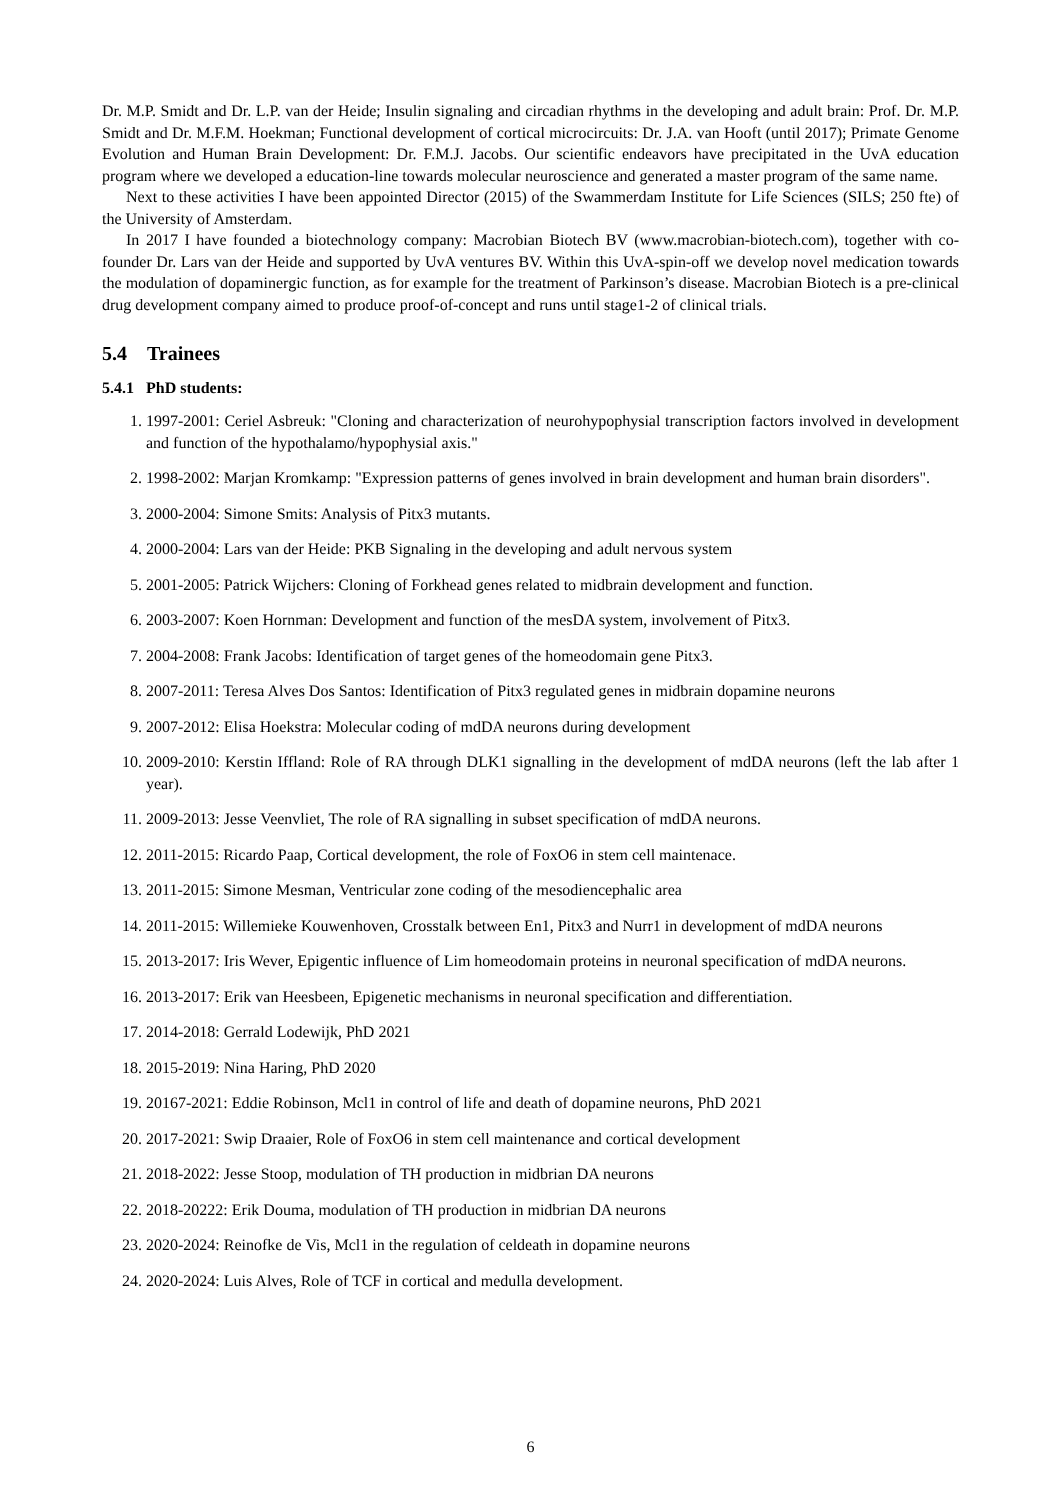Dr. M.P. Smidt and Dr. L.P. van der Heide; Insulin signaling and circadian rhythms in the developing and adult brain: Prof. Dr. M.P. Smidt and Dr. M.F.M. Hoekman; Functional development of cortical microcircuits: Dr. J.A. van Hooft (until 2017); Primate Genome Evolution and Human Brain Development: Dr. F.M.J. Jacobs. Our scientific endeavors have precipitated in the UvA education program where we developed a education-line towards molecular neuroscience and generated a master program of the same name.
Next to these activities I have been appointed Director (2015) of the Swammerdam Institute for Life Sciences (SILS; 250 fte) of the University of Amsterdam.
In 2017 I have founded a biotechnology company: Macrobian Biotech BV (www.macrobian-biotech.com), together with co-founder Dr. Lars van der Heide and supported by UvA ventures BV. Within this UvA-spin-off we develop novel medication towards the modulation of dopaminergic function, as for example for the treatment of Parkinson’s disease. Macrobian Biotech is a pre-clinical drug development company aimed to produce proof-of-concept and runs until stage1-2 of clinical trials.
5.4 Trainees
5.4.1 PhD students:
1. 1997-2001: Ceriel Asbreuk: "Cloning and characterization of neurohypophysial transcription factors involved in development and function of the hypothalamo/hypophysial axis."
2. 1998-2002: Marjan Kromkamp: "Expression patterns of genes involved in brain development and human brain disorders".
3. 2000-2004: Simone Smits: Analysis of Pitx3 mutants.
4. 2000-2004: Lars van der Heide: PKB Signaling in the developing and adult nervous system
5. 2001-2005: Patrick Wijchers: Cloning of Forkhead genes related to midbrain development and function.
6. 2003-2007: Koen Hornman: Development and function of the mesDA system, involvement of Pitx3.
7. 2004-2008: Frank Jacobs: Identification of target genes of the homeodomain gene Pitx3.
8. 2007-2011: Teresa Alves Dos Santos: Identification of Pitx3 regulated genes in midbrain dopamine neurons
9. 2007-2012: Elisa Hoekstra: Molecular coding of mdDA neurons during development
10. 2009-2010: Kerstin Iffland: Role of RA through DLK1 signalling in the development of mdDA neurons (left the lab after 1 year).
11. 2009-2013: Jesse Veenvliet, The role of RA signalling in subset specification of mdDA neurons.
12. 2011-2015: Ricardo Paap, Cortical development, the role of FoxO6 in stem cell maintenace.
13. 2011-2015: Simone Mesman, Ventricular zone coding of the mesodiencephalic area
14. 2011-2015: Willemieke Kouwenhoven, Crosstalk between En1, Pitx3 and Nurr1 in development of mdDA neurons
15. 2013-2017: Iris Wever, Epigentic influence of Lim homeodomain proteins in neuronal specification of mdDA neurons.
16. 2013-2017: Erik van Heesbeen, Epigenetic mechanisms in neuronal specification and differentiation.
17. 2014-2018: Gerrald Lodewijk, PhD 2021
18. 2015-2019: Nina Haring, PhD 2020
19. 20167-2021: Eddie Robinson, Mcl1 in control of life and death of dopamine neurons, PhD 2021
20. 2017-2021: Swip Draaier, Role of FoxO6 in stem cell maintenance and cortical development
21. 2018-2022: Jesse Stoop, modulation of TH production in midbrian DA neurons
22. 2018-20222: Erik Douma, modulation of TH production in midbrian DA neurons
23. 2020-2024: Reinofke de Vis, Mcl1 in the regulation of celdeath in dopamine neurons
24. 2020-2024: Luis Alves, Role of TCF in cortical and medulla development.
6